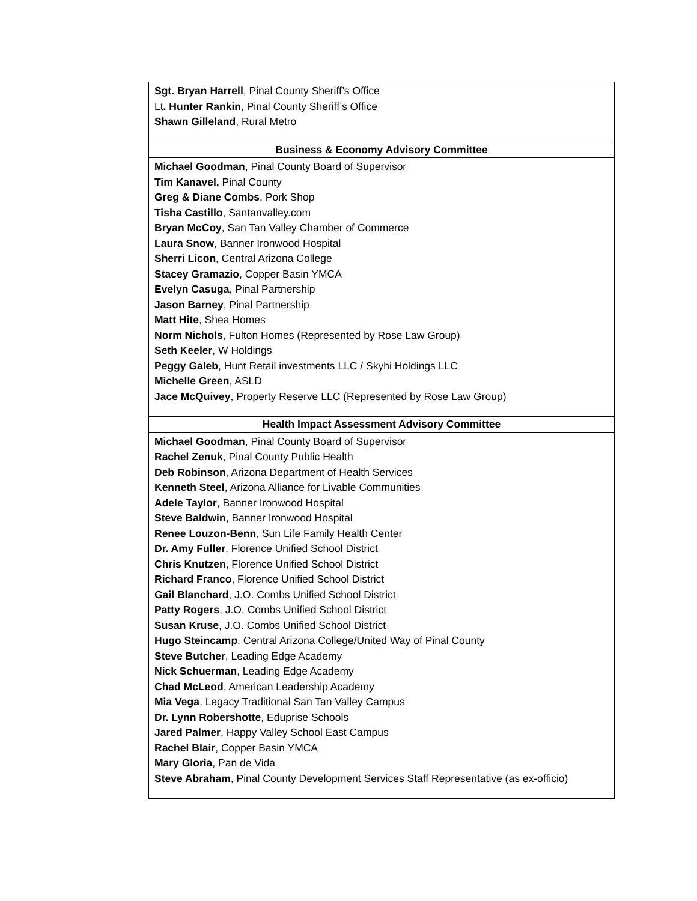| Sgt. Bryan Harrell , Pinal County Sheriff’s Office Lt . Hunter Rankin , Pinal County Sheriff’s Office Shawn Gilleland , Rural Metro |
| Business & Economy Advisory Committee |
| Michael Goodman , Pinal County Board of Supervisor Tim Kanavel, Pinal County Greg & Diane Combs , Pork Shop Tisha Castillo , Santanvalley.com Bryan McCoy , San Tan Valley Chamber of Commerce Laura Snow , Banner Ironwood Hospital Sherri Licon , Central Arizona College Stacey Gramazio , Copper Basin YMCA Evelyn Casuga , Pinal Partnership Jason Barney , Pinal Partnership Matt Hite , Shea Homes Norm Nichols , Fulton Homes (Represented by Rose Law Group) Seth Keeler , W Holdings Peggy Galeb , Hunt Retail investments LLC / Skyhi Holdings LLC Michelle Green , ASLD Jace McQuivey , Property Reserve LLC (Represented by Rose Law Group) |
| Health Impact Assessment Advisory Committee |
| Michael Goodman , Pinal County Board of Supervisor Rachel Zenuk , Pinal County Public Health Deb Robinson , Arizona Department of Health Services Kenneth Steel , Arizona Alliance for Livable Communities Adele Taylor , Banner Ironwood Hospital Steve Baldwin , Banner Ironwood Hospital Renee Louzon-Benn , Sun Life Family Health Center Dr. Amy Fuller , Florence Unified School District Chris Knutzen , Florence Unified School District Richard Franco , Florence Unified School District Gail Blanchard , J.O. Combs Unified School District Patty Rogers , J.O. Combs Unified School District Susan Kruse , J.O. Combs Unified School District Hugo Steincamp , Central Arizona College/United Way of Pinal County Steve Butcher , Leading Edge Academy Nick Schuerman , Leading Edge Academy Chad McLeod , American Leadership Academy Mia Vega , Legacy Traditional San Tan Valley Campus Dr. Lynn Robershotte , Eduprise Schools Jared Palmer , Happy Valley School East Campus Rachel Blair , Copper Basin YMCA Mary Gloria , Pan de Vida Steve Abraham , Pinal County Development Services Staff Representative (as ex-officio) |